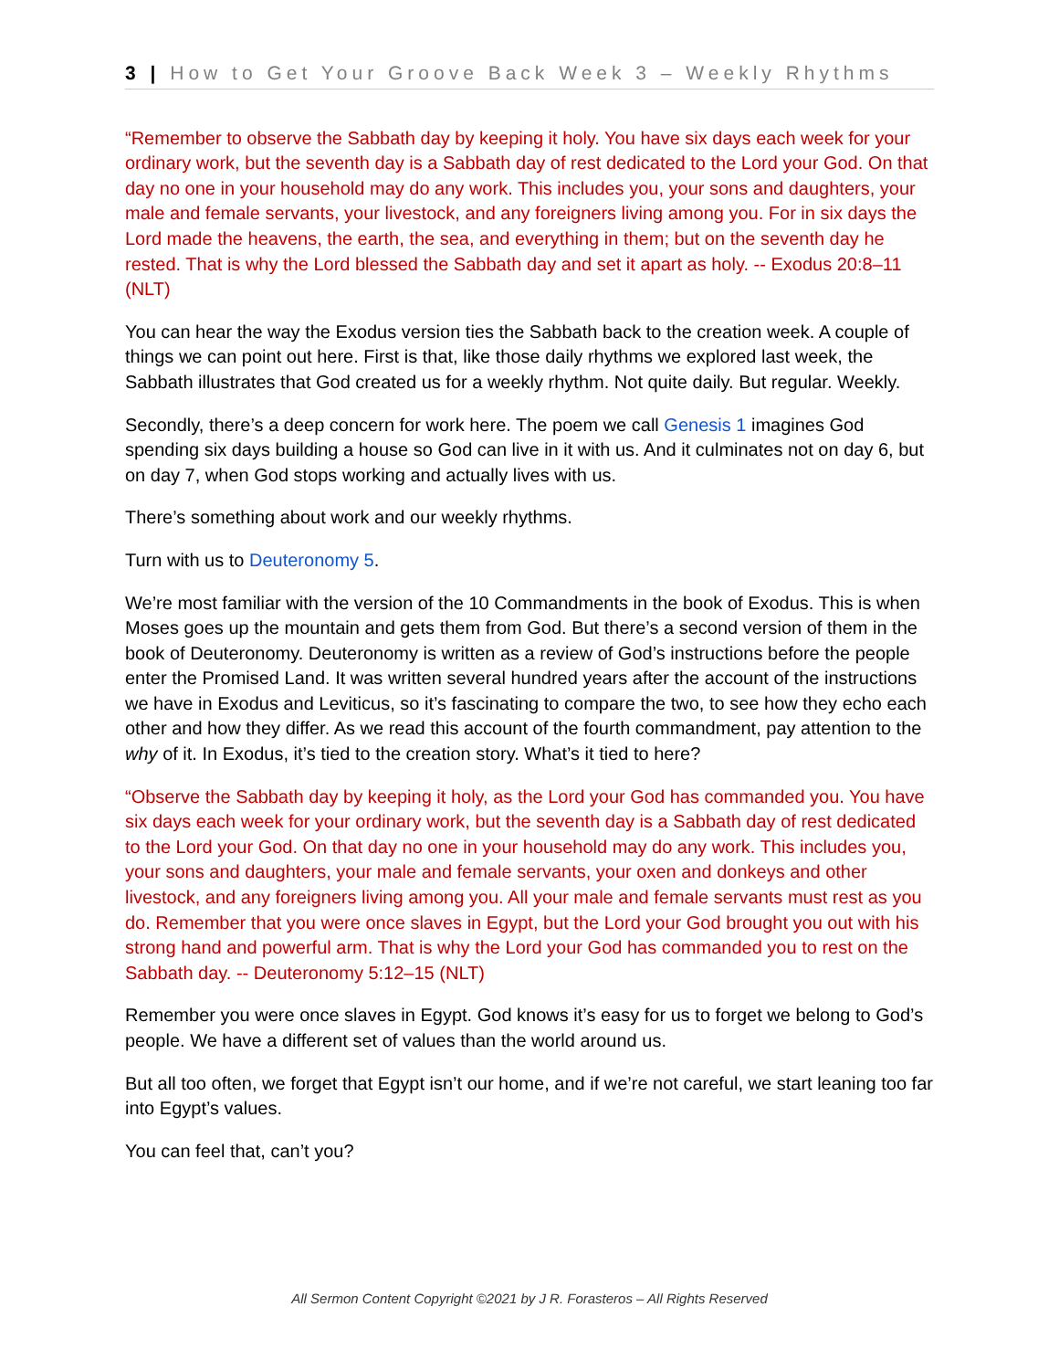3 | How to Get Your Groove Back Week 3 – Weekly Rhythms
“Remember to observe the Sabbath day by keeping it holy. You have six days each week for your ordinary work, but the seventh day is a Sabbath day of rest dedicated to the Lord your God. On that day no one in your household may do any work. This includes you, your sons and daughters, your male and female servants, your livestock, and any foreigners living among you. For in six days the Lord made the heavens, the earth, the sea, and everything in them; but on the seventh day he rested. That is why the Lord blessed the Sabbath day and set it apart as holy. -- Exodus 20:8–11 (NLT)
You can hear the way the Exodus version ties the Sabbath back to the creation week. A couple of things we can point out here. First is that, like those daily rhythms we explored last week, the Sabbath illustrates that God created us for a weekly rhythm. Not quite daily. But regular. Weekly.
Secondly, there’s a deep concern for work here. The poem we call Genesis 1 imagines God spending six days building a house so God can live in it with us. And it culminates not on day 6, but on day 7, when God stops working and actually lives with us.
There’s something about work and our weekly rhythms.
Turn with us to Deuteronomy 5.
We’re most familiar with the version of the 10 Commandments in the book of Exodus. This is when Moses goes up the mountain and gets them from God. But there’s a second version of them in the book of Deuteronomy. Deuteronomy is written as a review of God’s instructions before the people enter the Promised Land. It was written several hundred years after the account of the instructions we have in Exodus and Leviticus, so it’s fascinating to compare the two, to see how they echo each other and how they differ. As we read this account of the fourth commandment, pay attention to the why of it. In Exodus, it’s tied to the creation story. What’s it tied to here?
“Observe the Sabbath day by keeping it holy, as the Lord your God has commanded you. You have six days each week for your ordinary work, but the seventh day is a Sabbath day of rest dedicated to the Lord your God. On that day no one in your household may do any work. This includes you, your sons and daughters, your male and female servants, your oxen and donkeys and other livestock, and any foreigners living among you. All your male and female servants must rest as you do. Remember that you were once slaves in Egypt, but the Lord your God brought you out with his strong hand and powerful arm. That is why the Lord your God has commanded you to rest on the Sabbath day. -- Deuteronomy 5:12–15 (NLT)
Remember you were once slaves in Egypt. God knows it’s easy for us to forget we belong to God’s people. We have a different set of values than the world around us.
But all too often, we forget that Egypt isn’t our home, and if we’re not careful, we start leaning too far into Egypt’s values.
You can feel that, can’t you?
All Sermon Content Copyright ©2021 by J R. Forasteros – All Rights Reserved